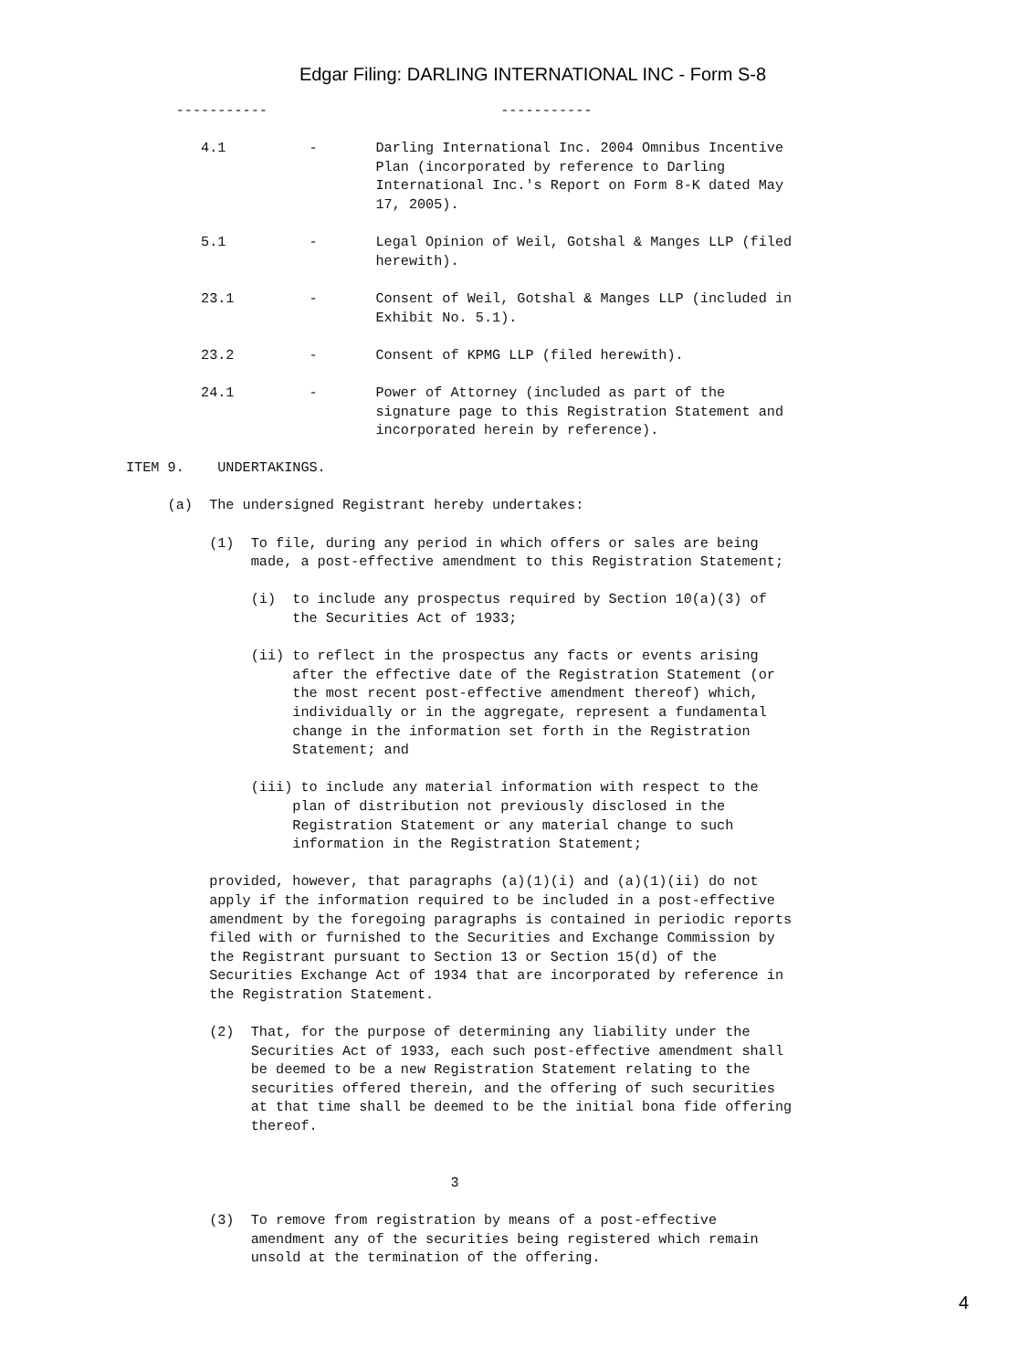Edgar Filing: DARLING INTERNATIONAL INC - Form S-8
      -----------                            -----------

         4.1          -       Darling International Inc. 2004 Omnibus Incentive
                              Plan (incorporated by reference to Darling
                              International Inc.'s Report on Form 8-K dated May
                              17, 2005).

         5.1          -       Legal Opinion of Weil, Gotshal & Manges LLP (filed
                              herewith).

         23.1         -       Consent of Weil, Gotshal & Manges LLP (included in
                              Exhibit No. 5.1).

         23.2         -       Consent of KPMG LLP (filed herewith).

         24.1         -       Power of Attorney (included as part of the
                              signature page to this Registration Statement and
                              incorporated herein by reference).

ITEM 9.    UNDERTAKINGS.

     (a)  The undersigned Registrant hereby undertakes:

          (1)  To file, during any period in which offers or sales are being
               made, a post-effective amendment to this Registration Statement;

               (i)  to include any prospectus required by Section 10(a)(3) of
                    the Securities Act of 1933;

               (ii) to reflect in the prospectus any facts or events arising
                    after the effective date of the Registration Statement (or
                    the most recent post-effective amendment thereof) which,
                    individually or in the aggregate, represent a fundamental
                    change in the information set forth in the Registration
                    Statement; and

               (iii) to include any material information with respect to the
                    plan of distribution not previously disclosed in the
                    Registration Statement or any material change to such
                    information in the Registration Statement;

          provided, however, that paragraphs (a)(1)(i) and (a)(1)(ii) do not
          apply if the information required to be included in a post-effective
          amendment by the foregoing paragraphs is contained in periodic reports
          filed with or furnished to the Securities and Exchange Commission by
          the Registrant pursuant to Section 13 or Section 15(d) of the
          Securities Exchange Act of 1934 that are incorporated by reference in
          the Registration Statement.

          (2)  That, for the purpose of determining any liability under the
               Securities Act of 1933, each such post-effective amendment shall
               be deemed to be a new Registration Statement relating to the
               securities offered therein, and the offering of such securities
               at that time shall be deemed to be the initial bona fide offering
               thereof.


                                       3

          (3)  To remove from registration by means of a post-effective
               amendment any of the securities being registered which remain
               unsold at the termination of the offering.
4